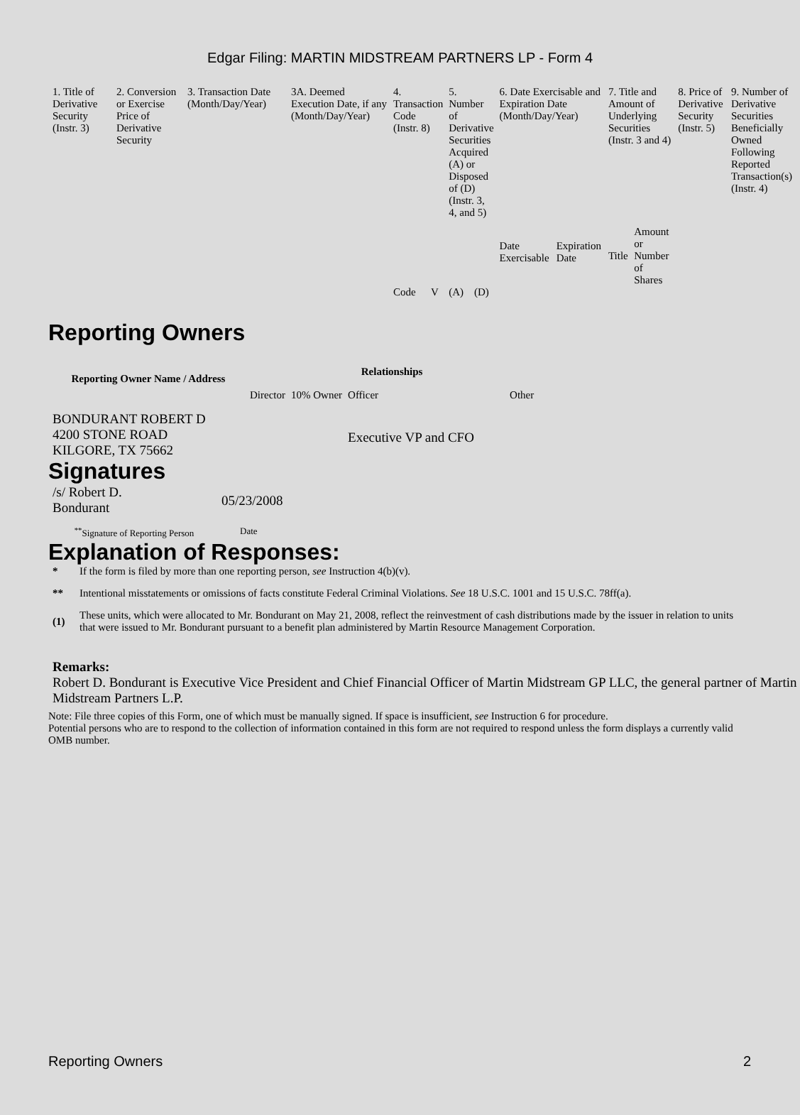Edgar Filing: MARTIN MIDSTREAM PARTNERS LP - Form 4
| 1. Title of Derivative Security (Instr. 3) | 2. Conversion or Exercise Price of Derivative Security | 3. Transaction Date (Month/Day/Year) | 3A. Deemed Execution Date, if any (Month/Day/Year) | 4. Transaction Code (Instr. 8) | | 5. Number of Derivative Securities Acquired (A) or Disposed of (D) (Instr. 3, 4, and 5) | | 6. Date Exercisable and Expiration Date (Month/Day/Year) | | 7. Title and Amount of Underlying Securities (Instr. 3 and 4) | | 8. Price of Derivative Security (Instr. 5) | 9. Number of Derivative Securities Beneficially Owned Following Reported Transaction(s) (Instr. 4) |
| | | | | | | | | Date Exercisable | Expiration Date | Title | Amount or Number of Shares | | |
| | | | | Code | V | (A) | (D) | | | | | | |
Reporting Owners
| Reporting Owner Name / Address | Relationships | | | |
| --- | --- | --- | --- | --- |
| | Director | 10% Owner | Officer | Other |
| BONDURANT ROBERT D 4200 STONE ROAD KILGORE, TX 75662 | | | Executive VP and CFO | |
Signatures
| /s/ Robert D. Bondurant | 05/23/2008 |
| <sup>**</sup> Signature of Reporting Person | Date |
Explanation of Responses:
| * | If the form is filed by more than one reporting person, see Instruction 4(b)(v). |
| ** | Intentional misstatements or omissions of facts constitute Federal Criminal Violations. See 18 U.S.C. 1001 and 15 U.S.C. 78ff(a). |
| (1) | These units, which were allocated to Mr. Bondurant on May 21, 2008, reflect the reinvestment of cash distributions made by the issuer in relation to units that were issued to Mr. Bondurant pursuant to a benefit plan administered by Martin Resource Management Corporation. |
Remarks:
Robert D. Bondurant is Executive Vice President and Chief Financial Officer of Martin Midstream GP LLC, the general partner of Martin
Midstream Partners L.P.
Note: File three copies of this Form, one of which must be manually signed. If space is insufficient, see Instruction 6 for procedure.
Potential persons who are to respond to the collection of information contained in this form are not required to respond unless the form displays a currently valid OMB number.
Reporting Owners 2